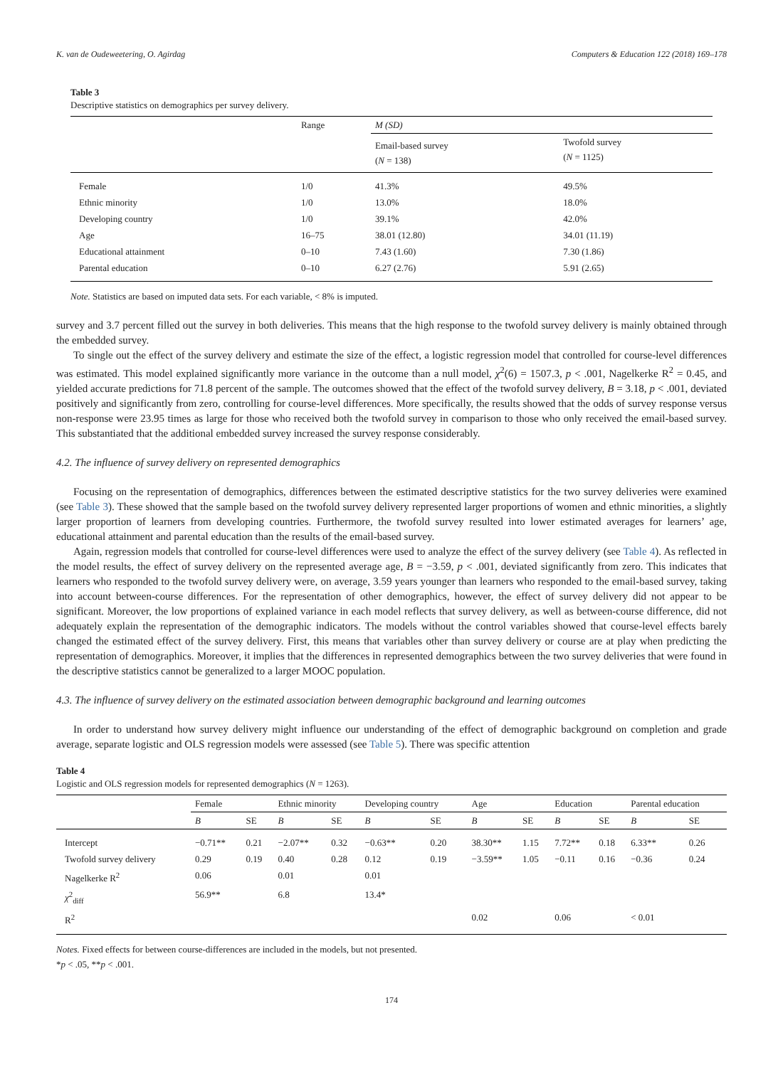K. van de Oudeweetering, O. Agirdag Computers & Education 122 (2018) 169–178
Table 3
Descriptive statistics on demographics per survey delivery.
| | Range | M (SD) | |
| --- | --- | --- | --- |
| | | Email-based survey ( N = 138) | Twofold survey ( N = 1125) |
| Female | 1/0 | 41.3% | 49.5% |
| Ethnic minority | 1/0 | 13.0% | 18.0% |
| Developing country | 1/0 | 39.1% | 42.0% |
| Age | 16–75 | 38.01 (12.80) | 34.01 (11.19) |
| Educational attainment | 0–10 | 7.43 (1.60) | 7.30 (1.86) |
| Parental education | 0–10 | 6.27 (2.76) | 5.91 (2.65) |
Note. Statistics are based on imputed data sets. For each variable, < 8% is imputed.
survey and 3.7 percent filled out the survey in both deliveries. This means that the high response to the twofold survey delivery is mainly obtained through the embedded survey.
To single out the effect of the survey delivery and estimate the size of the effect, a logistic regression model that controlled for course-level differences was estimated. This model explained significantly more variance in the outcome than a null model, χ<sup>2</sup>(6) = 1507.3, p < .001, Nagelkerke R<sup>2</sup> = 0.45, and yielded accurate predictions for 71.8 percent of the sample. The outcomes showed that the effect of the twofold survey delivery, B = 3.18, p < .001, deviated positively and significantly from zero, controlling for course-level differences. More specifically, the results showed that the odds of survey response versus non-response were 23.95 times as large for those who received both the twofold survey in comparison to those who only received the email-based survey. This substantiated that the additional embedded survey increased the survey response considerably.
4.2. The influence of survey delivery on represented demographics
Focusing on the representation of demographics, differences between the estimated descriptive statistics for the two survey deliveries were examined (see Table 3). These showed that the sample based on the twofold survey delivery represented larger proportions of women and ethnic minorities, a slightly larger proportion of learners from developing countries. Furthermore, the twofold survey resulted into lower estimated averages for learners’ age, educational attainment and parental education than the results of the email-based survey.
Again, regression models that controlled for course-level differences were used to analyze the effect of the survey delivery (see Table 4). As reflected in the model results, the effect of survey delivery on the represented average age, B = −3.59, p < .001, deviated significantly from zero. This indicates that learners who responded to the twofold survey delivery were, on average, 3.59 years younger than learners who responded to the email-based survey, taking into account between-course differences. For the representation of other demographics, however, the effect of survey delivery did not appear to be significant. Moreover, the low proportions of explained variance in each model reflects that survey delivery, as well as between-course difference, did not adequately explain the representation of the demographic indicators. The models without the control variables showed that course-level effects barely changed the estimated effect of the survey delivery. First, this means that variables other than survey delivery or course are at play when predicting the representation of demographics. Moreover, it implies that the differences in represented demographics between the two survey deliveries that were found in the descriptive statistics cannot be generalized to a larger MOOC population.
4.3. The influence of survey delivery on the estimated association between demographic background and learning outcomes
In order to understand how survey delivery might influence our understanding of the effect of demographic background on completion and grade average, separate logistic and OLS regression models were assessed (see Table 5). There was specific attention
Table 4
Logistic and OLS regression models for represented demographics (N = 1263).
| | Female | | Ethnic minority | | Developing country | | Age | | Education | | Parental education | |
| --- | --- | --- | --- | --- | --- | --- | --- | --- | --- | --- | --- | --- |
| | B | SE | B | SE | B | SE | B | SE | B | SE | B | SE |
| Intercept | −0.71** | 0.21 | −2.07** | 0.32 | −0.63** | 0.20 | 38.30** | 1.15 | 7.72** | 0.18 | 6.33** | 0.26 |
| Twofold survey delivery | 0.29 | 0.19 | 0.40 | 0.28 | 0.12 | 0.19 | −3.59** | 1.05 | −0.11 | 0.16 | −0.36 | 0.24 |
| Nagelkerke R<sup>2</sup> | 0.06 | | 0.01 | | 0.01 | | | | | | | |
| χ<sup>2</sup><sub>diff</sub> | 56.9** | | 6.8 | | 13.4* | | | | | | | |
| R<sup>2</sup> | | | | | | | 0.02 | | 0.06 | | < 0.01 | |
Notes. Fixed effects for between course-differences are included in the models, but not presented.
*p < .05, **p < .001.
174